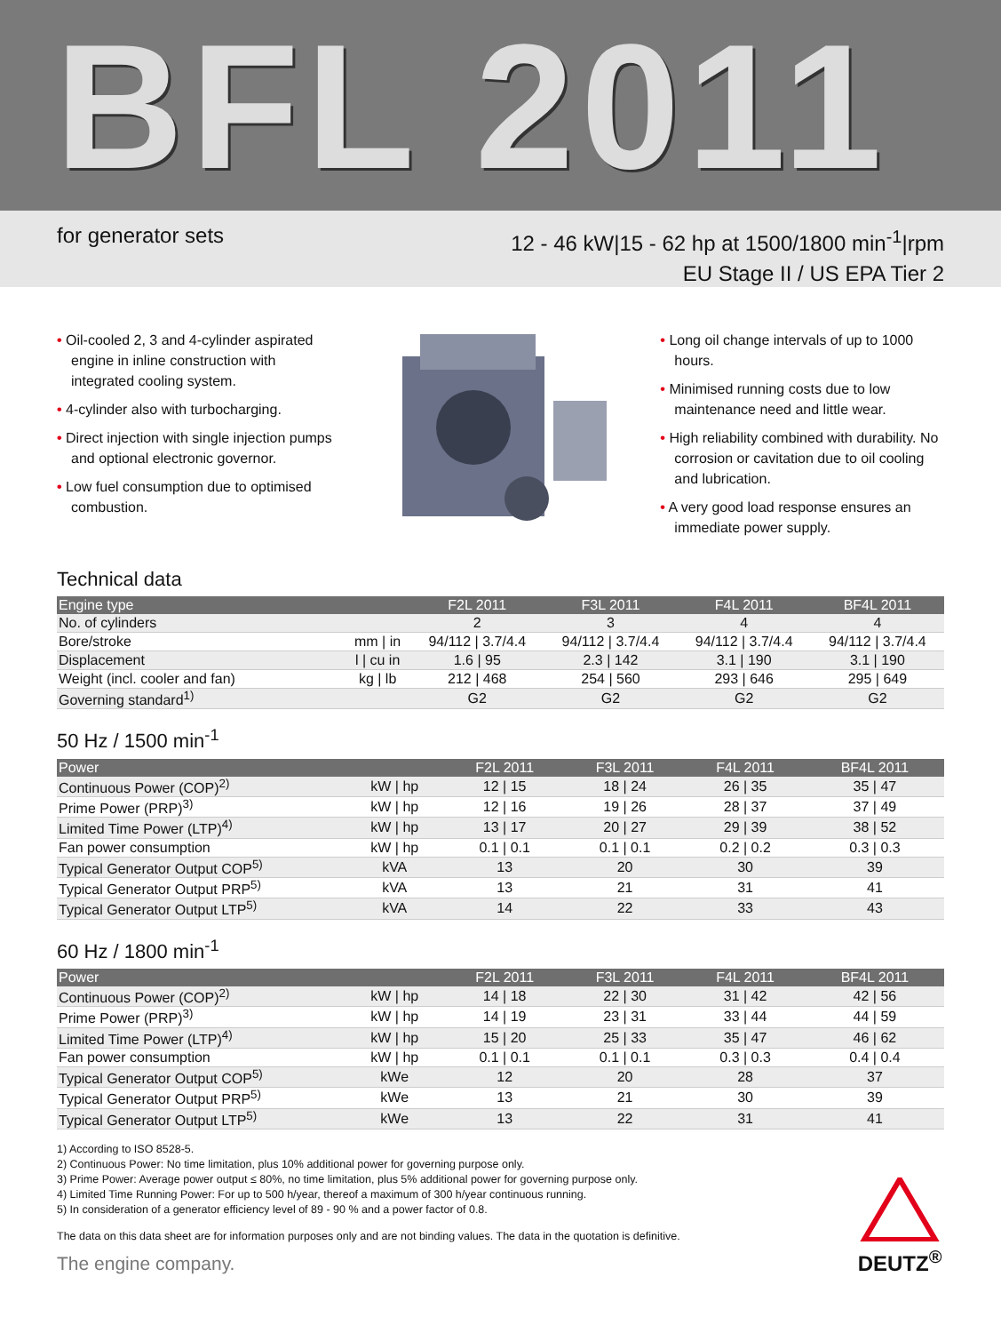BFL 2011
for generator sets
12 - 46 kW|15 - 62 hp at 1500/1800 min<sup>-1</sup>|rpm
EU Stage II / US EPA Tier 2
• Oil-cooled 2, 3 and 4-cylinder aspirated engine in inline construction with integrated cooling system.
• 4-cylinder also with turbocharging.
• Direct injection with single injection pumps and optional electronic governor.
• Low fuel consumption due to optimised combustion.
• Long oil change intervals of up to 1000 hours.
• Minimised running costs due to low maintenance need and little wear.
• High reliability combined with durability. No corrosion or cavitation due to oil cooling and lubrication.
• A very good load response ensures an immediate power supply.
Technical data
| Engine type | | F2L 2011 | F3L 2011 | F4L 2011 | BF4L 2011 |
| --- | --- | --- | --- | --- | --- |
| No. of cylinders | | 2 | 3 | 4 | 4 |
| Bore/stroke | mm / in | 94/112 / 3.7/4.4 | 94/112 / 3.7/4.4 | 94/112 / 3.7/4.4 | 94/112 / 3.7/4.4 |
| Displacement | l / cu in | 1.6 / 95 | 2.3 / 142 | 3.1 / 190 | 3.1 / 190 |
| Weight (incl. cooler and fan) | kg / lb | 212 / 468 | 254 / 560 | 293 / 646 | 295 / 649 |
| Governing standard<sup>1)</sup> | | G2 | G2 | G2 | G2 |
50 Hz / 1500 min<sup>-1</sup>
| Power | | F2L 2011 | F3L 2011 | F4L 2011 | BF4L 2011 |
| --- | --- | --- | --- | --- | --- |
| Continuous Power (COP)<sup>2)</sup> | kW / hp | 12 / 15 | 18 / 24 | 26 / 35 | 35 / 47 |
| Prime Power (PRP)<sup>3)</sup> | kW / hp | 12 / 16 | 19 / 26 | 28 / 37 | 37 / 49 |
| Limited Time Power (LTP)<sup>4)</sup> | kW / hp | 13 / 17 | 20 / 27 | 29 / 39 | 38 / 52 |
| Fan power consumption | kW / hp | 0.1 / 0.1 | 0.1 / 0.1 | 0.2 / 0.2 | 0.3 / 0.3 |
| Typical Generator Output COP<sup>5)</sup> | kVA | 13 | 20 | 30 | 39 |
| Typical Generator Output PRP<sup>5)</sup> | kVA | 13 | 21 | 31 | 41 |
| Typical Generator Output LTP<sup>5)</sup> | kVA | 14 | 22 | 33 | 43 |
60 Hz / 1800 min<sup>-1</sup>
| Power | | F2L 2011 | F3L 2011 | F4L 2011 | BF4L 2011 |
| --- | --- | --- | --- | --- | --- |
| Continuous Power (COP)<sup>2)</sup> | kW / hp | 14 / 18 | 22 / 30 | 31 / 42 | 42 / 56 |
| Prime Power (PRP)<sup>3)</sup> | kW / hp | 14 / 19 | 23 / 31 | 33 / 44 | 44 / 59 |
| Limited Time Power (LTP)<sup>4)</sup> | kW / hp | 15 / 20 | 25 / 33 | 35 / 47 | 46 / 62 |
| Fan power consumption | kW / hp | 0.1 / 0.1 | 0.1 / 0.1 | 0.3 / 0.3 | 0.4 / 0.4 |
| Typical Generator Output COP<sup>5)</sup> | kWe | 12 | 20 | 28 | 37 |
| Typical Generator Output PRP<sup>5)</sup> | kWe | 13 | 21 | 30 | 39 |
| Typical Generator Output LTP<sup>5)</sup> | kWe | 13 | 22 | 31 | 41 |
1) According to ISO 8528-5.
2) Continuous Power: No time limitation, plus 10% additional power for governing purpose only.
3) Prime Power: Average power output ≤ 80%, no time limitation, plus 5% additional power for governing purpose only.
4) Limited Time Running Power: For up to 500 h/year, thereof a maximum of 300 h/year continuous running.
5) In consideration of a generator efficiency level of 89 - 90 % and a power factor of 0.8.
The data on this data sheet are for information purposes only and are not binding values. The data in the quotation is definitive.
The engine company.
DEUTZ<sup>®</sup>